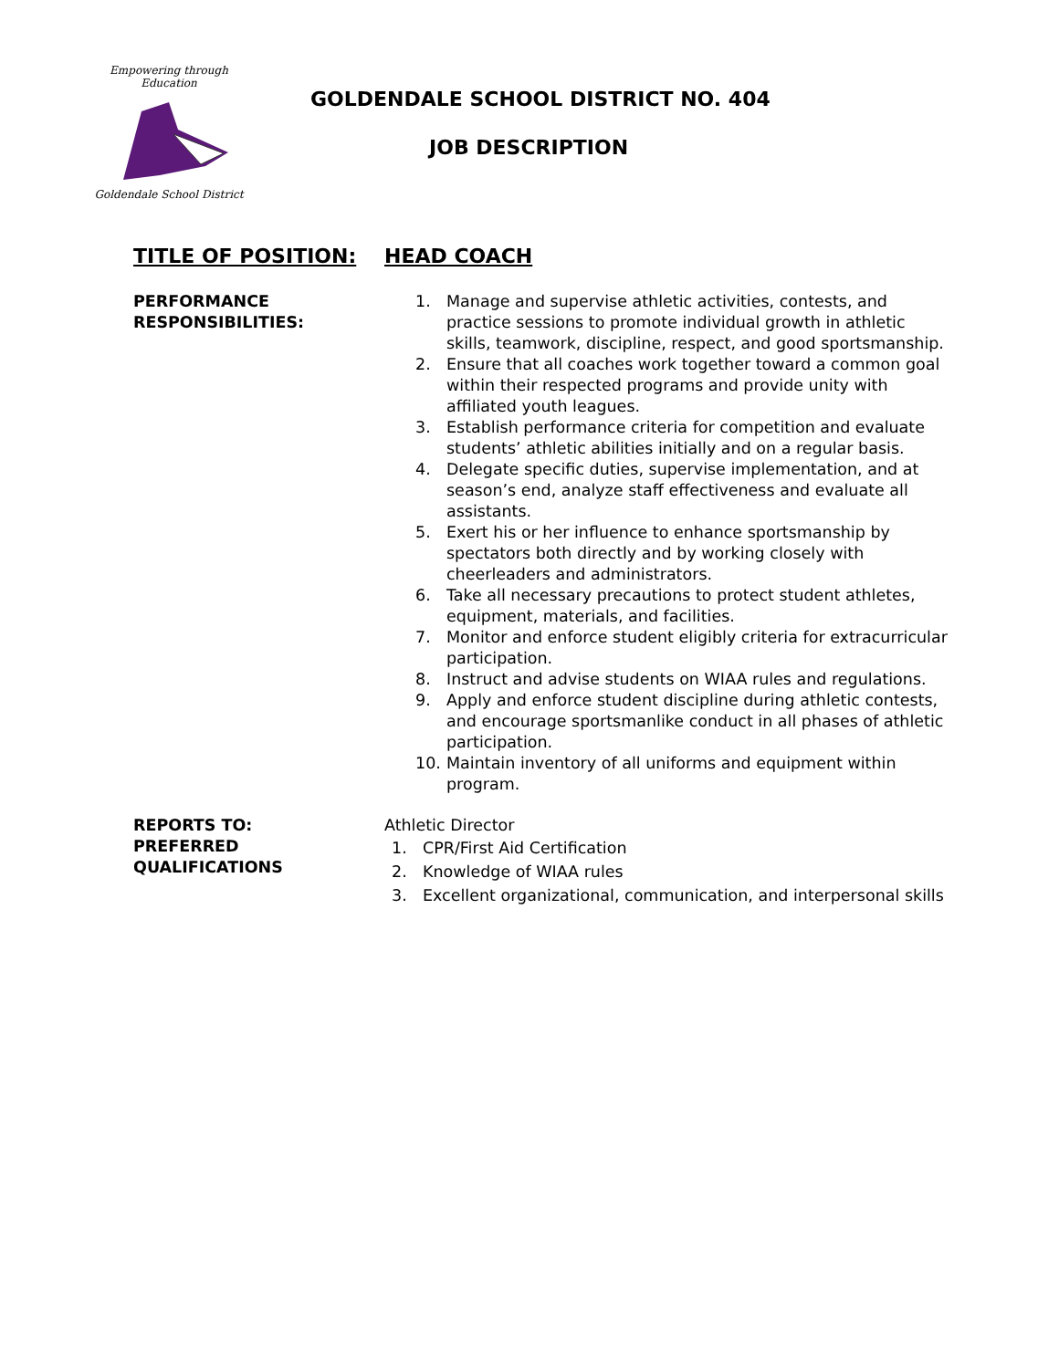Empowering through Education
Goldendale School District
GOLDENDALE SCHOOL DISTRICT NO. 404
JOB DESCRIPTION
TITLE OF POSITION: HEAD COACH
PERFORMANCE
RESPONSIBILITIES:
1. Manage and supervise athletic activities, contests, and practice sessions to promote individual growth in athletic skills, teamwork, discipline, respect, and good sportsmanship.
2. Ensure that all coaches work together toward a common goal within their respected programs and provide unity with affiliated youth leagues.
3. Establish performance criteria for competition and evaluate students’ athletic abilities initially and on a regular basis.
4. Delegate specific duties, supervise implementation, and at season’s end, analyze staff effectiveness and evaluate all assistants.
5. Exert his or her influence to enhance sportsmanship by spectators both directly and by working closely with cheerleaders and administrators.
6. Take all necessary precautions to protect student athletes, equipment, materials, and facilities.
7. Monitor and enforce student eligibly criteria for extracurricular participation.
8. Instruct and advise students on WIAA rules and regulations.
9. Apply and enforce student discipline during athletic contests, and encourage sportsmanlike conduct in all phases of athletic participation.
10. Maintain inventory of all uniforms and equipment within program.
REPORTS TO:
PREFERRED
QUALIFICATIONS
Athletic Director
1. CPR/First Aid Certification
2. Knowledge of WIAA rules
3. Excellent organizational, communication, and interpersonal skills